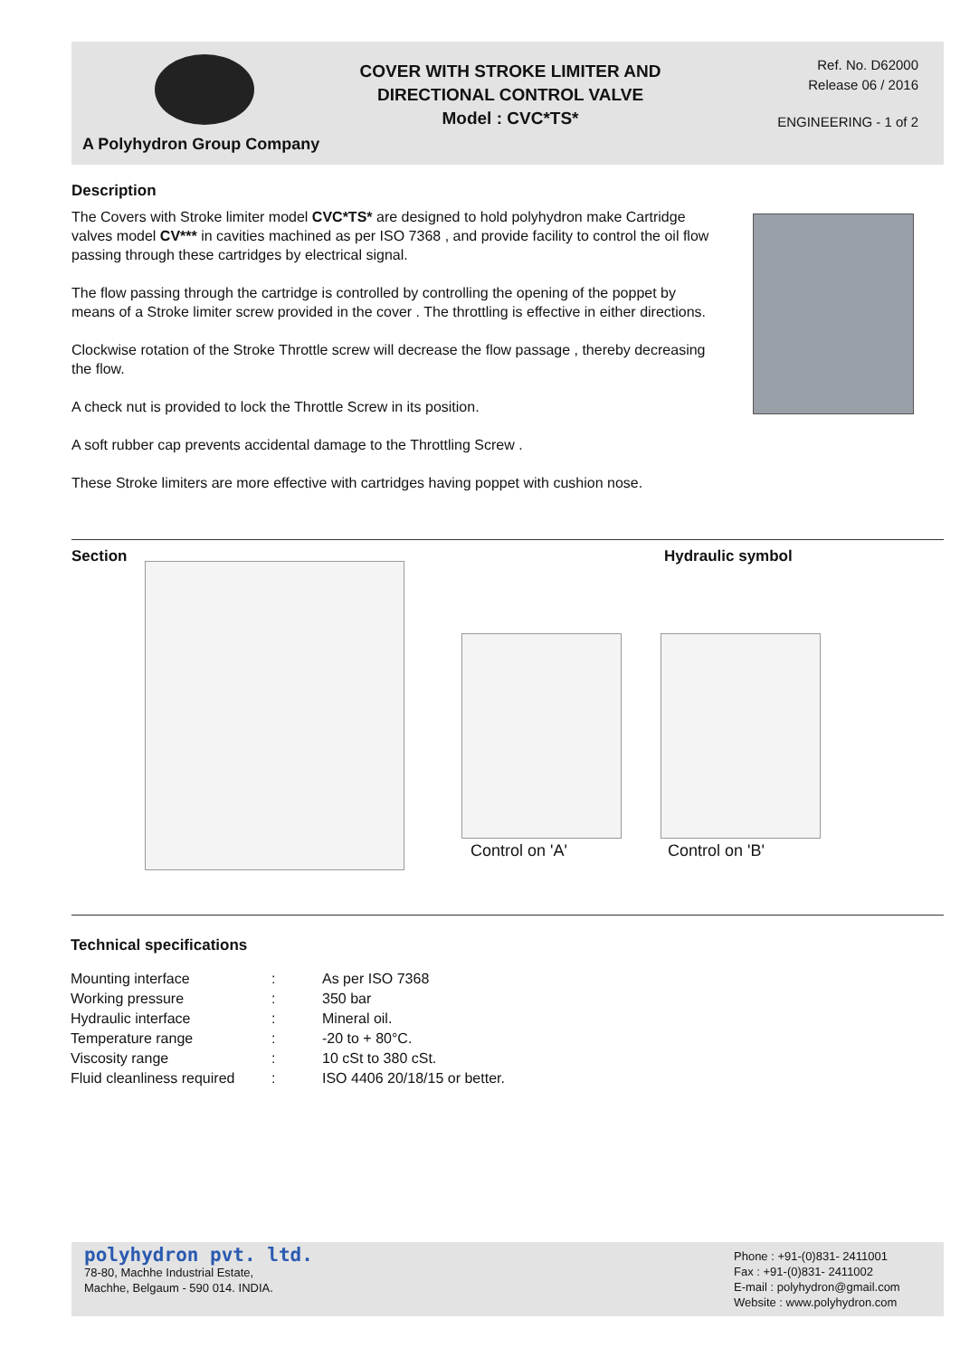A Polyhydron Group Company
COVER WITH STROKE LIMITER AND
DIRECTIONAL CONTROL VALVE
Model : CVC*TS*
Ref. No. D62000
Release 06 / 2016
ENGINEERING - 1 of 2
Description
The Covers with Stroke limiter model CVC*TS* are designed to hold polyhydron make Cartridge valves model CV*** in cavities machined as per ISO 7368 , and provide facility to control the oil flow passing through these cartridges by electrical signal.
The flow passing through the cartridge is controlled by controlling the opening of the poppet by means of a Stroke limiter screw provided in the cover . The throttling is effective in either directions.
Clockwise rotation of the Stroke Throttle screw will decrease the flow passage , thereby decreasing the flow.
A check nut is provided to lock the Throttle Screw in its position.
A soft rubber cap prevents accidental damage to the Throttling Screw .
These Stroke limiters are more effective with cartridges having poppet with cushion nose.
Section Hydraulic symbol
Control on 'A' Control on 'B'
Technical specifications
| Mounting interface | : | As per ISO 7368 |
| Working pressure | : | 350 bar |
| Hydraulic interface | : | Mineral oil. |
| Temperature range | : | -20 to + 80°C. |
| Viscosity range | : | 10 cSt to 380 cSt. |
| Fluid cleanliness required | : | ISO 4406 20/18/15 or better. |
polyhydron pvt. ltd.
78-80, Machhe Industrial Estate,
Machhe, Belgaum - 590 014. INDIA.
Phone : +91-(0)831- 2411001
Fax : +91-(0)831- 2411002
E-mail : polyhydron@gmail.com
Website : www.polyhydron.com